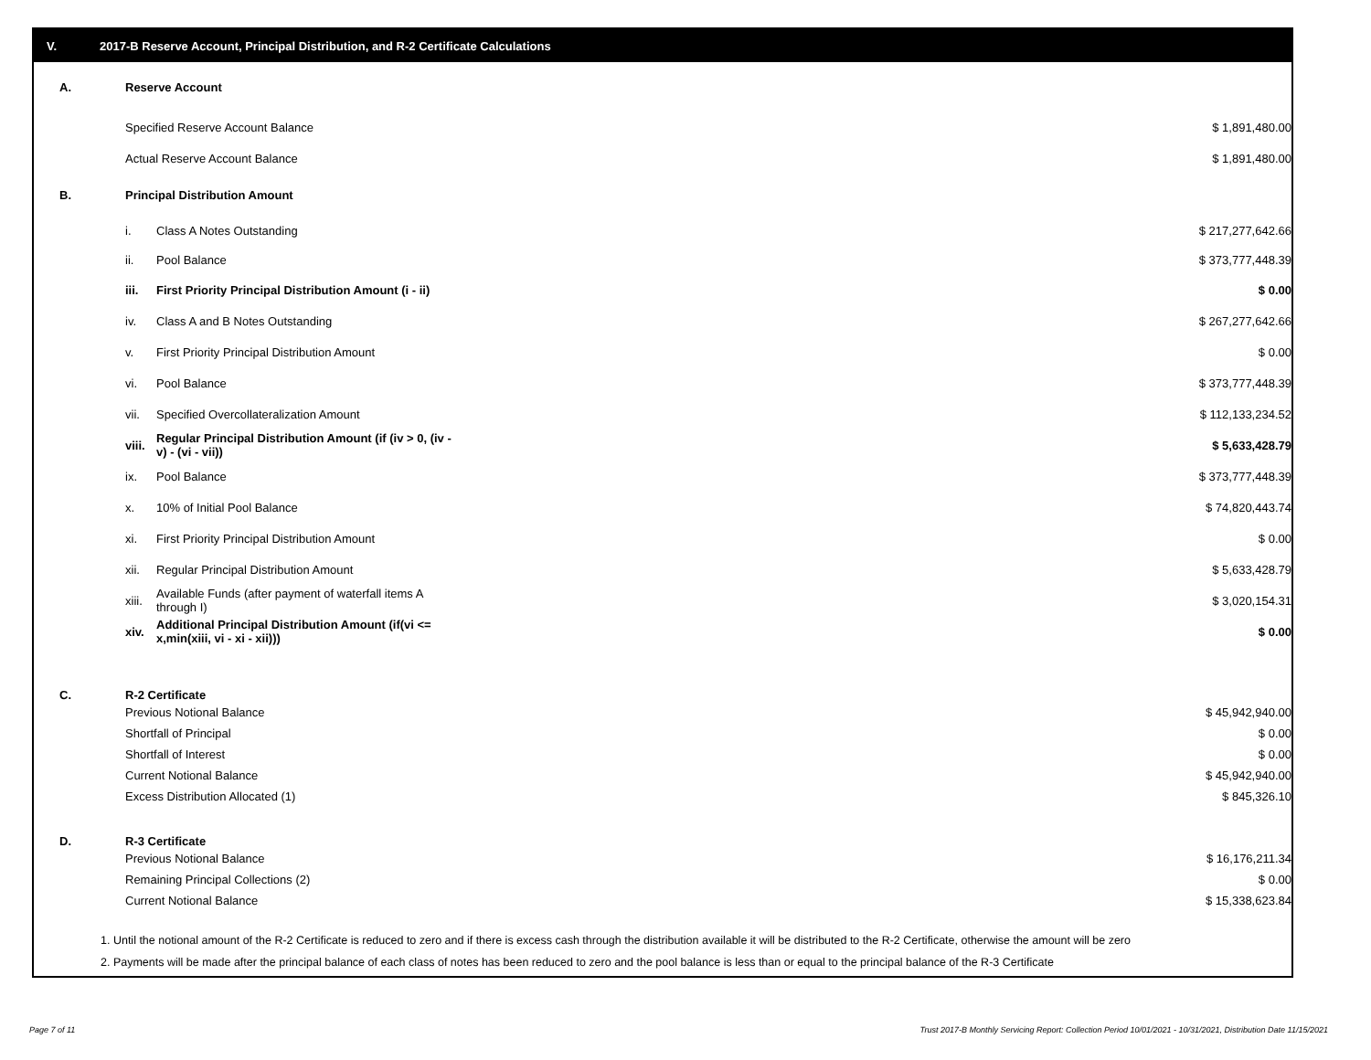V. 2017-B Reserve Account, Principal Distribution, and R-2 Certificate Calculations
| A. | Reserve Account | | |
| | Specified Reserve Account Balance | | $ 1,891,480.00 |
| | Actual Reserve Account Balance | | $ 1,891,480.00 |
| B. | Principal Distribution Amount | | |
| | i. | Class A Notes Outstanding | $ 217,277,642.66 |
| | ii. | Pool Balance | $ 373,777,448.39 |
| | iii. | First Priority Principal Distribution Amount (i - ii) | $ 0.00 |
| | iv. | Class A and B Notes Outstanding | $ 267,277,642.66 |
| | v. | First Priority Principal Distribution Amount | $ 0.00 |
| | vi. | Pool Balance | $ 373,777,448.39 |
| | vii. | Specified Overcollateralization Amount | $ 112,133,234.52 |
| | viii. | Regular Principal Distribution Amount (if (iv > 0, (iv - v) - (vi - vii)) | $ 5,633,428.79 |
| | ix. | Pool Balance | $ 373,777,448.39 |
| | x. | 10% of Initial Pool Balance | $ 74,820,443.74 |
| | xi. | First Priority Principal Distribution Amount | $ 0.00 |
| | xii. | Regular Principal Distribution Amount | $ 5,633,428.79 |
| | xiii. | Available Funds (after payment of waterfall items A through I) | $ 3,020,154.31 |
| | xiv. | Additional Principal Distribution Amount (if(vi <= x,min(xiii, vi - xi - xii))) | $ 0.00 |
| C. | R-2 Certificate | | |
| | Previous Notional Balance | | $ 45,942,940.00 |
| | Shortfall of Principal | | $ 0.00 |
| | Shortfall of Interest | | $ 0.00 |
| | Current Notional Balance | | $ 45,942,940.00 |
| | Excess Distribution Allocated (1) | | $ 845,326.10 |
| D. | R-3 Certificate | | |
| | Previous Notional Balance | | $ 16,176,211.34 |
| | Remaining Principal Collections (2) | | $ 0.00 |
| | Current Notional Balance | | $ 15,338,623.84 |
1. Until the notional amount of the R-2 Certificate is reduced to zero and if there is excess cash through the distribution available it will be distributed to the R-2 Certificate, otherwise the amount will be zero
2. Payments will be made after the principal balance of each class of notes has been reduced to zero and the pool balance is less than or equal to the principal balance of the R-3 Certificate
Page 7 of 11
Trust 2017-B Monthly Servicing Report: Collection Period 10/01/2021 - 10/31/2021, Distribution Date 11/15/2021